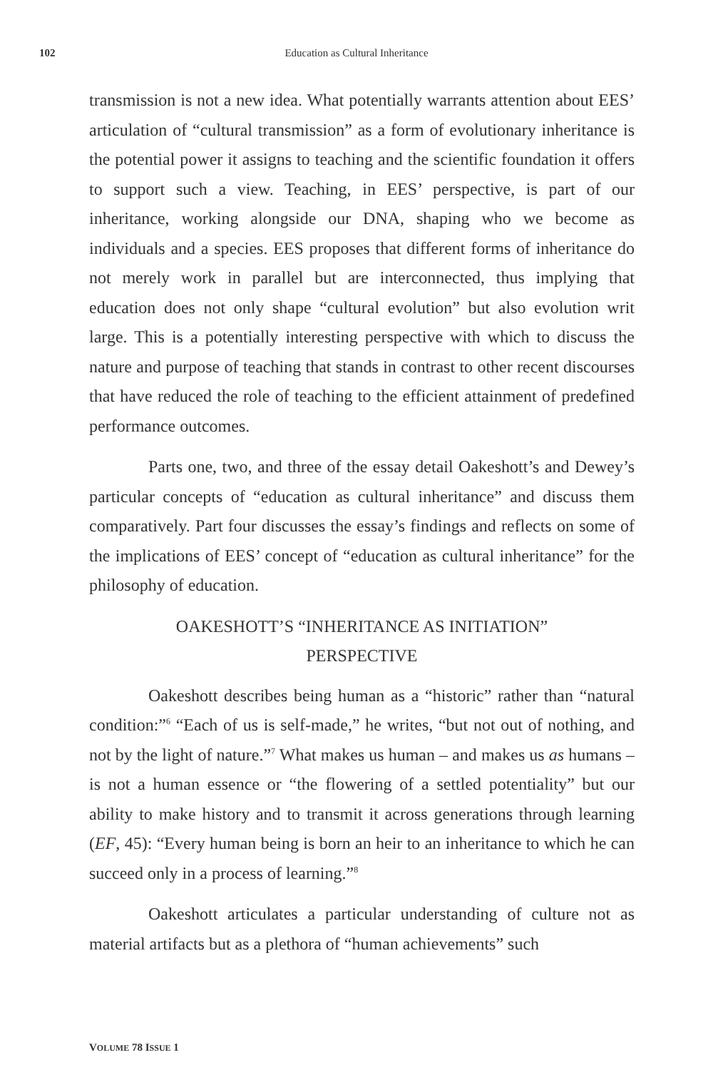102
Education as Cultural Inheritance
transmission is not a new idea. What potentially warrants attention about EES’ articulation of “cultural transmission” as a form of evolutionary inheritance is the potential power it assigns to teaching and the scientific foundation it offers to support such a view. Teaching, in EES’ perspective, is part of our inheritance, working alongside our DNA, shaping who we become as individuals and a species. EES proposes that different forms of inheritance do not merely work in parallel but are interconnected, thus implying that education does not only shape “cultural evolution” but also evolution writ large. This is a potentially interesting perspective with which to discuss the nature and purpose of teaching that stands in contrast to other recent discourses that have reduced the role of teaching to the efficient attainment of predefined performance outcomes.
Parts one, two, and three of the essay detail Oakeshott’s and Dewey’s particular concepts of “education as cultural inheritance” and discuss them comparatively. Part four discusses the essay’s findings and reflects on some of the implications of EES’ concept of “education as cultural inheritance” for the philosophy of education.
OAKESHOTT’S “INHERITANCE AS INITIATION”
PERSPECTIVE
Oakeshott describes being human as a “historic” rather than “natural condition:”<sup>6</sup> “Each of us is self-made,” he writes, “but not out of nothing, and not by the light of nature.”<sup>7</sup> What makes us human – and makes us as humans – is not a human essence or “the flowering of a settled potentiality” but our ability to make history and to transmit it across generations through learning (EF, 45): “Every human being is born an heir to an inheritance to which he can succeed only in a process of learning.”<sup>8</sup>
Oakeshott articulates a particular understanding of culture not as material artifacts but as a plethora of “human achievements” such
VOLUME 78 ISSUE 1